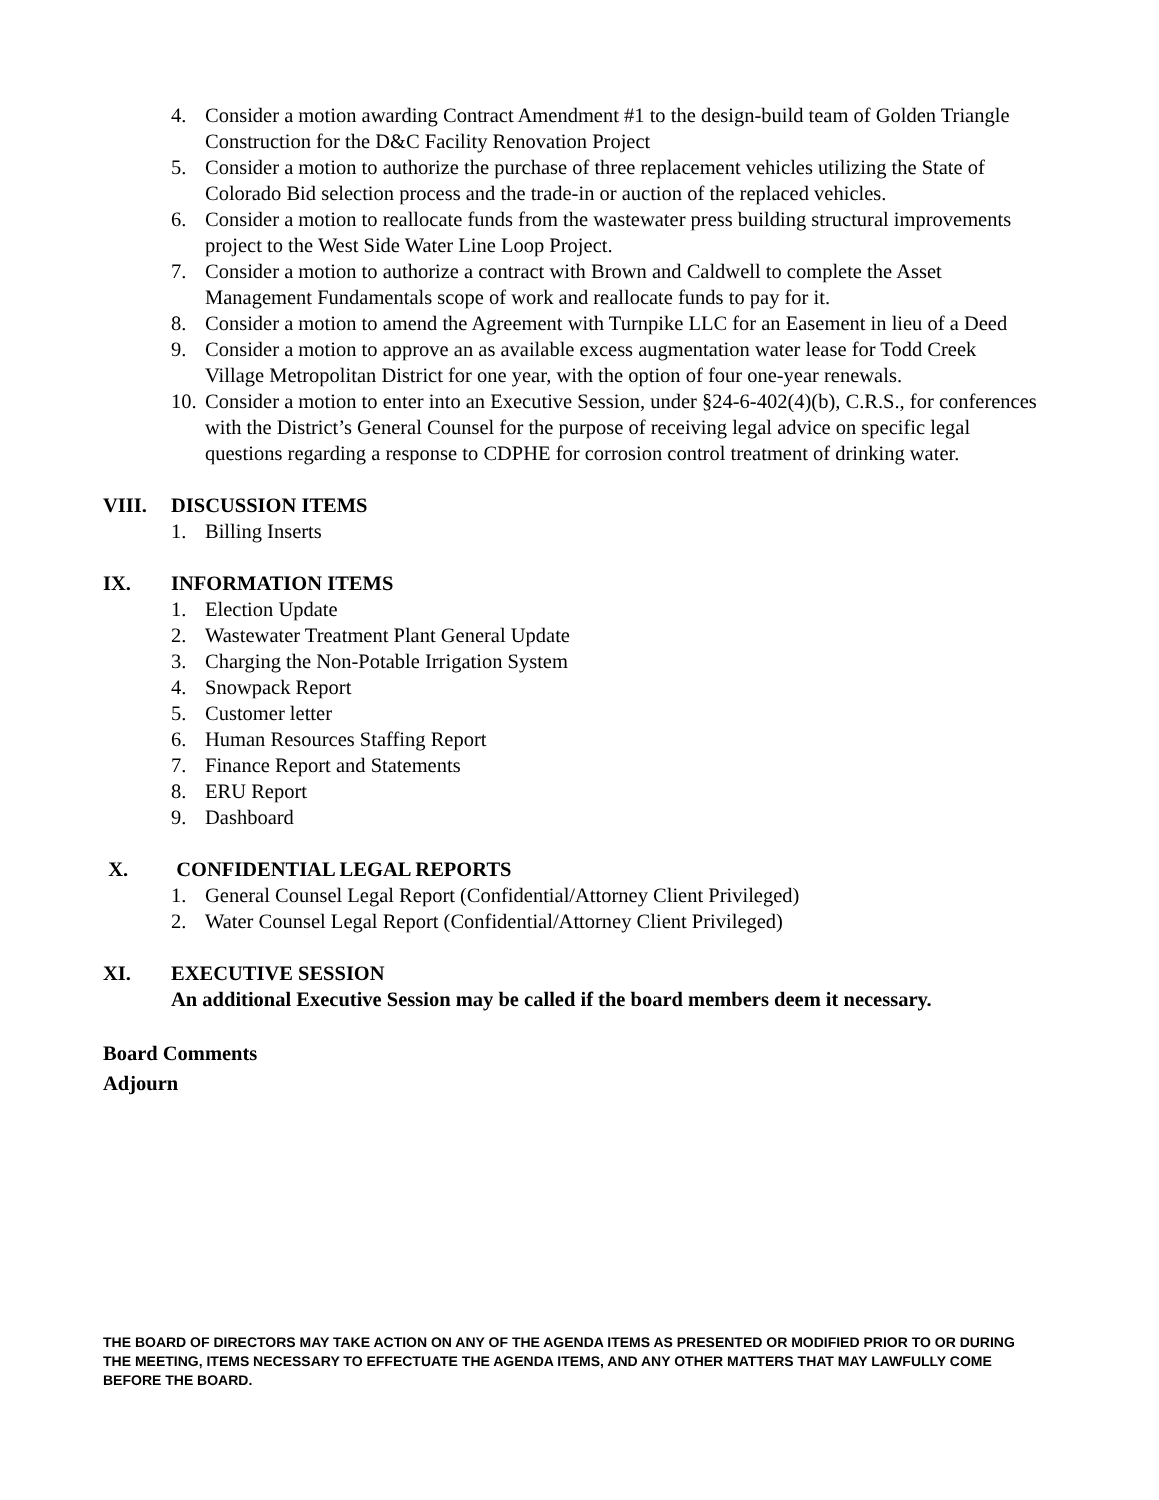4. Consider a motion awarding Contract Amendment #1 to the design-build team of Golden Triangle Construction for the D&C Facility Renovation Project
5. Consider a motion to authorize the purchase of three replacement vehicles utilizing the State of Colorado Bid selection process and the trade-in or auction of the replaced vehicles.
6. Consider a motion to reallocate funds from the wastewater press building structural improvements project to the West Side Water Line Loop Project.
7. Consider a motion to authorize a contract with Brown and Caldwell to complete the Asset Management Fundamentals scope of work and reallocate funds to pay for it.
8. Consider a motion to amend the Agreement with Turnpike LLC for an Easement in lieu of a Deed
9. Consider a motion to approve an as available excess augmentation water lease for Todd Creek Village Metropolitan District for one year, with the option of four one-year renewals.
10. Consider a motion to enter into an Executive Session, under §24-6-402(4)(b), C.R.S., for conferences with the District’s General Counsel for the purpose of receiving legal advice on specific legal questions regarding a response to CDPHE for corrosion control treatment of drinking water.
VIII. DISCUSSION ITEMS
1. Billing Inserts
IX. INFORMATION ITEMS
1. Election Update
2. Wastewater Treatment Plant General Update
3. Charging the Non-Potable Irrigation System
4. Snowpack Report
5. Customer letter
6. Human Resources Staffing Report
7. Finance Report and Statements
8. ERU Report
9. Dashboard
X. CONFIDENTIAL LEGAL REPORTS
1. General Counsel Legal Report (Confidential/Attorney Client Privileged)
2. Water Counsel Legal Report (Confidential/Attorney Client Privileged)
XI. EXECUTIVE SESSION
An additional Executive Session may be called if the board members deem it necessary.
Board Comments
Adjourn
THE BOARD OF DIRECTORS MAY TAKE ACTION ON ANY OF THE AGENDA ITEMS AS PRESENTED OR MODIFIED PRIOR TO OR DURING THE MEETING, ITEMS NECESSARY TO EFFECTUATE THE AGENDA ITEMS, AND ANY OTHER MATTERS THAT MAY LAWFULLY COME BEFORE THE BOARD.